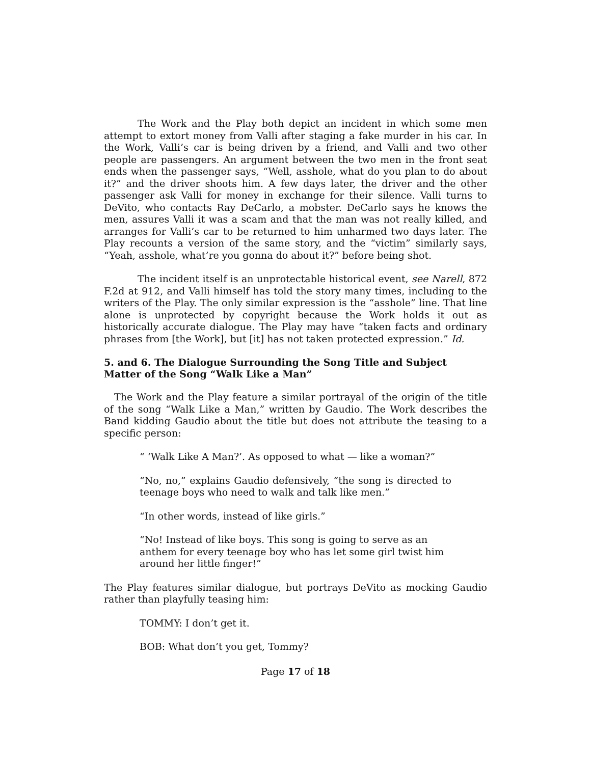The Work and the Play both depict an incident in which some men attempt to extort money from Valli after staging a fake murder in his car. In the Work, Valli’s car is being driven by a friend, and Valli and two other people are passengers. An argument between the two men in the front seat ends when the passenger says, “Well, asshole, what do you plan to do about it?” and the driver shoots him. A few days later, the driver and the other passenger ask Valli for money in exchange for their silence. Valli turns to DeVito, who contacts Ray DeCarlo, a mobster. DeCarlo says he knows the men, assures Valli it was a scam and that the man was not really killed, and arranges for Valli’s car to be returned to him unharmed two days later. The Play recounts a version of the same story, and the “victim” similarly says, “Yeah, asshole, what’re you gonna do about it?” before being shot.
The incident itself is an unprotectable historical event, see Narell, 872 F.2d at 912, and Valli himself has told the story many times, including to the writers of the Play. The only similar expression is the “asshole” line. That line alone is unprotected by copyright because the Work holds it out as historically accurate dialogue. The Play may have “taken facts and ordinary phrases from [the Work], but [it] has not taken protected expression.” Id.
5. and 6. The Dialogue Surrounding the Song Title and Subject Matter of the Song “Walk Like a Man”
The Work and the Play feature a similar portrayal of the origin of the title of the song “Walk Like a Man,” written by Gaudio. The Work describes the Band kidding Gaudio about the title but does not attribute the teasing to a specific person:
“ ‘Walk Like A Man?’. As opposed to what — like a woman?”
“No, no,” explains Gaudio defensively, “the song is directed to teenage boys who need to walk and talk like men.”
“In other words, instead of like girls.”
“No! Instead of like boys. This song is going to serve as an anthem for every teenage boy who has let some girl twist him around her little finger!”
The Play features similar dialogue, but portrays DeVito as mocking Gaudio rather than playfully teasing him:
TOMMY: I don’t get it.
BOB: What don’t you get, Tommy?
Page 17 of 18